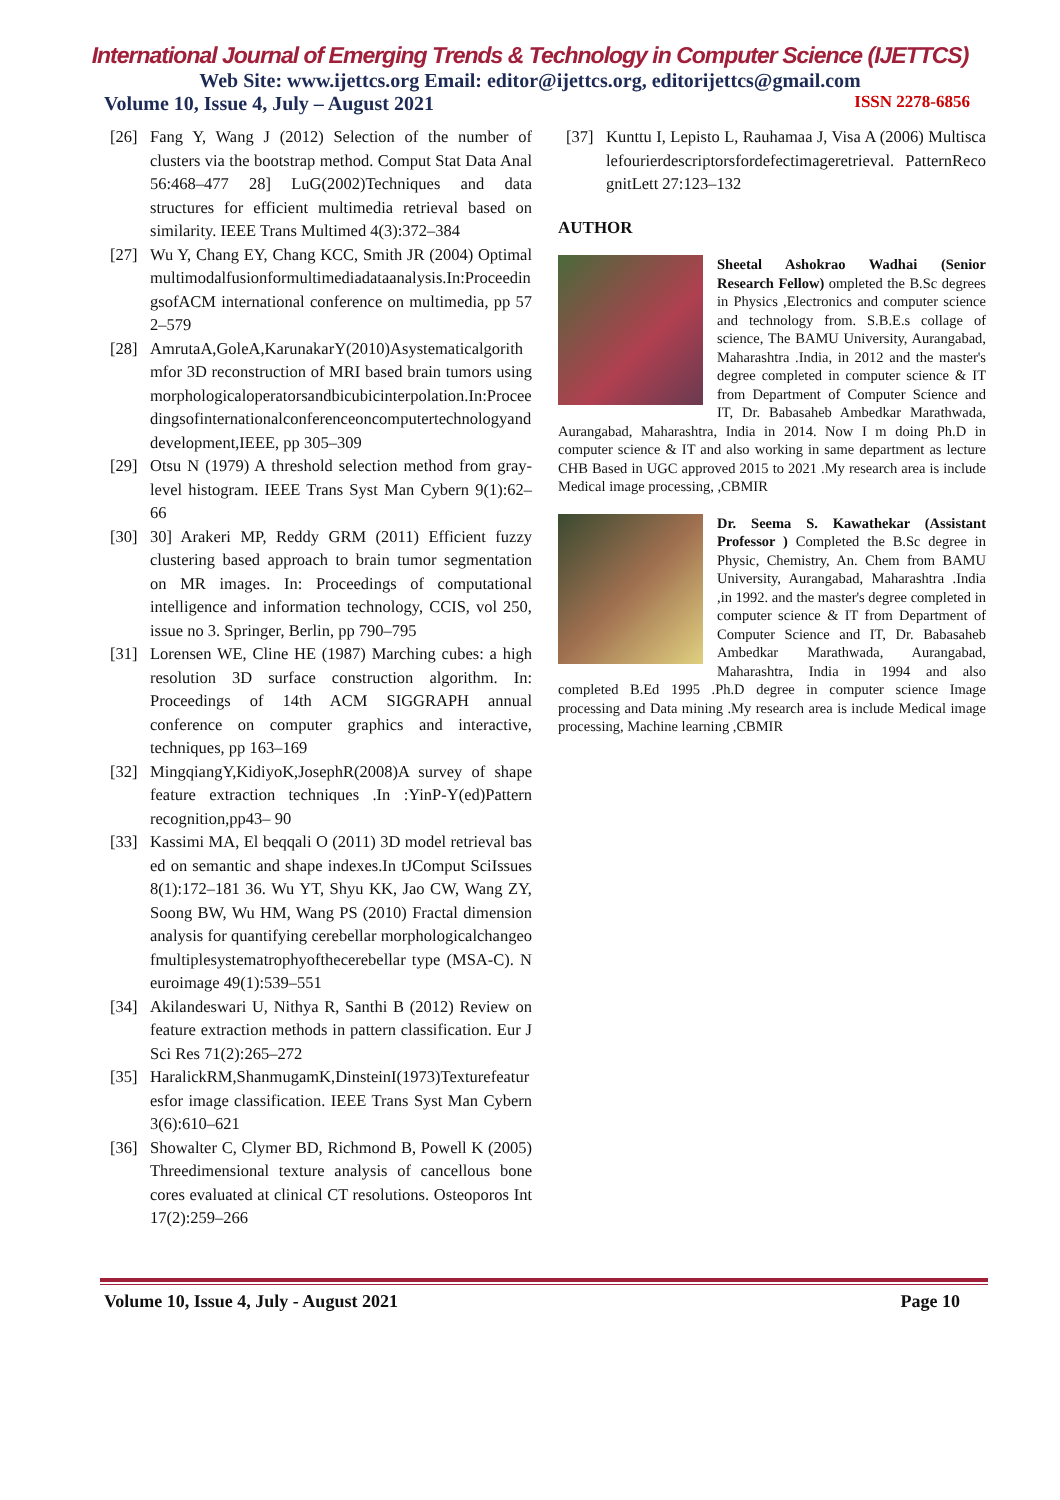International Journal of Emerging Trends & Technology in Computer Science (IJETTCS)
Web Site: www.ijettcs.org Email: editor@ijettcs.org, editorijettcs@gmail.com
Volume 10, Issue 4, July – August 2021 ISSN 2278-6856
[26] Fang Y, Wang J (2012) Selection of the number of clusters via the bootstrap method. Comput Stat Data Anal 56:468–477 28] LuG(2002)Techniques and data structures for efficient multimedia retrieval based on similarity. IEEE Trans Multimed 4(3):372–384
[27] Wu Y, Chang EY, Chang KCC, Smith JR (2004) Optimal multimodalfusionformultimediadataanalysis.In:ProceedingsofACM international conference on multimedia, pp 572–579
[28] AmrutaA,GoleA,KarunakarY(2010)Asystematicalgorithmfor 3D reconstruction of MRI based brain tumors using morphologicaloperatorsandbicubicinterpolation.In:Proceedingsofinternationalconferenceoncomputertechnologyanddevelopment,IEEE, pp 305–309
[29] Otsu N (1979) A threshold selection method from gray-level histogram. IEEE Trans Syst Man Cybern 9(1):62–66
[30] 30] Arakeri MP, Reddy GRM (2011) Efficient fuzzy clustering based approach to brain tumor segmentation on MR images. In: Proceedings of computational intelligence and information technology, CCIS, vol 250, issue no 3. Springer, Berlin, pp 790–795
[31] Lorensen WE, Cline HE (1987) Marching cubes: a high resolution 3D surface construction algorithm. In: Proceedings of 14th ACM SIGGRAPH annual conference on computer graphics and interactive, techniques, pp 163–169
[32] MingqiangY,KidiyoK,JosephR(2008)A survey of shape feature extraction techniques .In :YinP-Y(ed)Pattern recognition,pp43– 90
[33] Kassimi MA, El beqqali O (2011) 3D model retrieval based on semantic and shape indexes.In tJComput SciIssues8(1):172–181 36. Wu YT, Shyu KK, Jao CW, Wang ZY, Soong BW, Wu HM, Wang PS (2010) Fractal dimension analysis for quantifying cerebellar morphologicalchangeofmultiplesystematrophyofthecerebellar type (MSA-C). Neuroimage 49(1):539–551
[34] Akilandeswari U, Nithya R, Santhi B (2012) Review on feature extraction methods in pattern classification. Eur J Sci Res 71(2):265–272
[35] HaralickRM,ShanmugamK,DinsteinI(1973)Texturefeaturesfor image classification. IEEE Trans Syst Man Cybern 3(6):610–621
[36] Showalter C, Clymer BD, Richmond B, Powell K (2005) Threedimensional texture analysis of cancellous bone cores evaluated at clinical CT resolutions. Osteoporos Int 17(2):259–266
[37] Kunttu I, Lepisto L, Rauhamaa J, Visa A (2006) Multiscalefourierdescriptorsfordefectimageretrieval. PatternRecognitLett 27:123–132
AUTHOR
Sheetal Ashokrao Wadhai (Senior Research Fellow) ompleted the B.Sc degrees in Physics ,Electronics and computer science and technology from. S.B.E.s collage of science, The BAMU University, Aurangabad, Maharashtra .India, in 2012 and the master's degree completed in computer science & IT from Department of Computer Science and IT, Dr. Babasaheb Ambedkar Marathwada, Aurangabad, Maharashtra, India in 2014. Now I m doing Ph.D in computer science & IT and also working in same department as lecture CHB Based in UGC approved 2015 to 2021 .My research area is include Medical image processing, ,CBMIR
Dr. Seema S. Kawathekar (Assistant Professor ) Completed the B.Sc degree in Physic, Chemistry, An. Chem from BAMU University, Aurangabad, Maharashtra .India ,in 1992. and the master's degree completed in computer science & IT from Department of Computer Science and IT, Dr. Babasaheb Ambedkar Marathwada, Aurangabad, Maharashtra, India in 1994 and also completed B.Ed 1995 .Ph.D degree in computer science Image processing and Data mining .My research area is include Medical image processing, Machine learning ,CBMIR
Volume 10, Issue 4, July - August 2021 Page 10